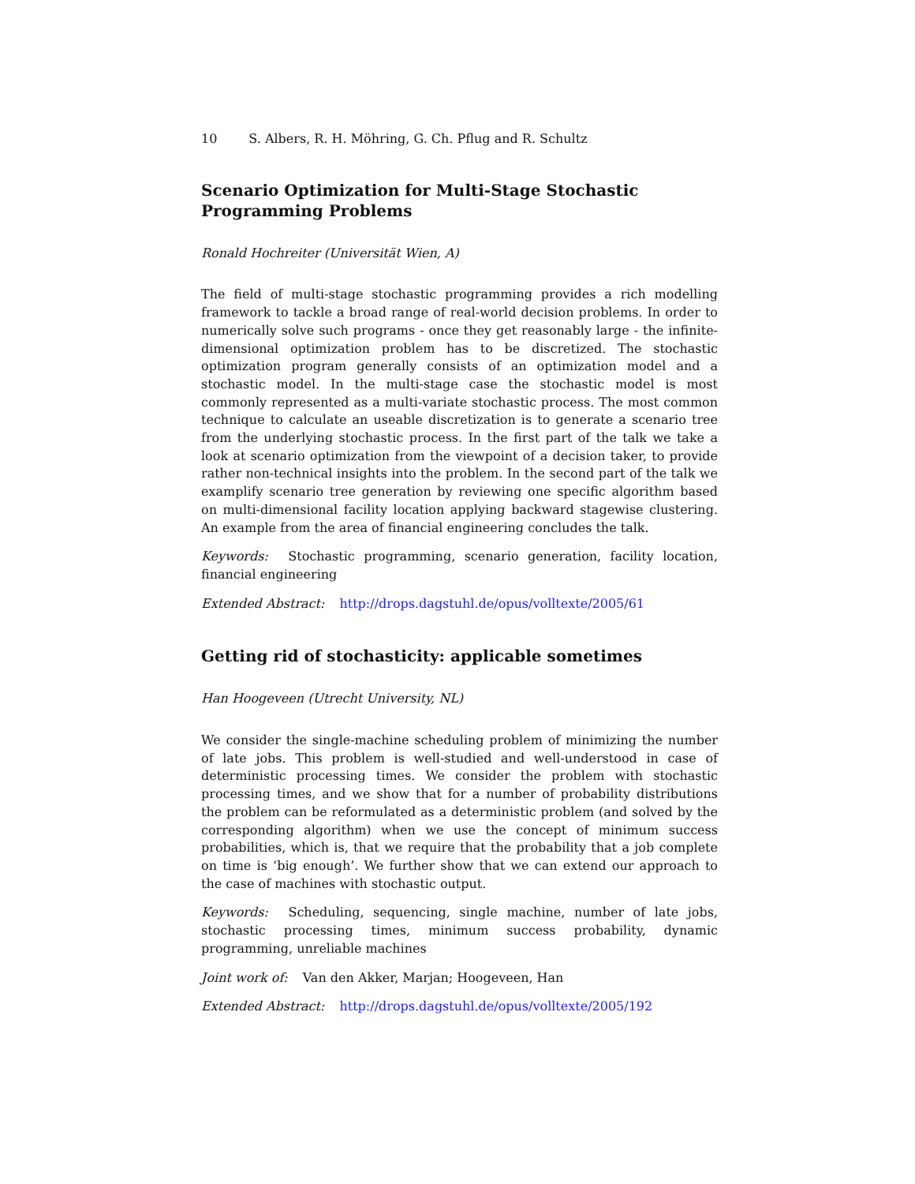10 S. Albers, R. H. Möhring, G. Ch. Pflug and R. Schultz
Scenario Optimization for Multi-Stage Stochastic Programming Problems
Ronald Hochreiter (Universität Wien, A)
The field of multi-stage stochastic programming provides a rich modelling framework to tackle a broad range of real-world decision problems. In order to numerically solve such programs - once they get reasonably large - the infinite-dimensional optimization problem has to be discretized. The stochastic optimization program generally consists of an optimization model and a stochastic model. In the multi-stage case the stochastic model is most commonly represented as a multi-variate stochastic process. The most common technique to calculate an useable discretization is to generate a scenario tree from the underlying stochastic process. In the first part of the talk we take a look at scenario optimization from the viewpoint of a decision taker, to provide rather non-technical insights into the problem. In the second part of the talk we examplify scenario tree generation by reviewing one specific algorithm based on multi-dimensional facility location applying backward stagewise clustering. An example from the area of financial engineering concludes the talk.
Keywords: Stochastic programming, scenario generation, facility location, financial engineering
Extended Abstract: http://drops.dagstuhl.de/opus/volltexte/2005/61
Getting rid of stochasticity: applicable sometimes
Han Hoogeveen (Utrecht University, NL)
We consider the single-machine scheduling problem of minimizing the number of late jobs. This problem is well-studied and well-understood in case of deterministic processing times. We consider the problem with stochastic processing times, and we show that for a number of probability distributions the problem can be reformulated as a deterministic problem (and solved by the corresponding algorithm) when we use the concept of minimum success probabilities, which is, that we require that the probability that a job complete on time is ‘big enough’. We further show that we can extend our approach to the case of machines with stochastic output.
Keywords: Scheduling, sequencing, single machine, number of late jobs, stochastic processing times, minimum success probability, dynamic programming, unreliable machines
Joint work of: Van den Akker, Marjan; Hoogeveen, Han
Extended Abstract: http://drops.dagstuhl.de/opus/volltexte/2005/192